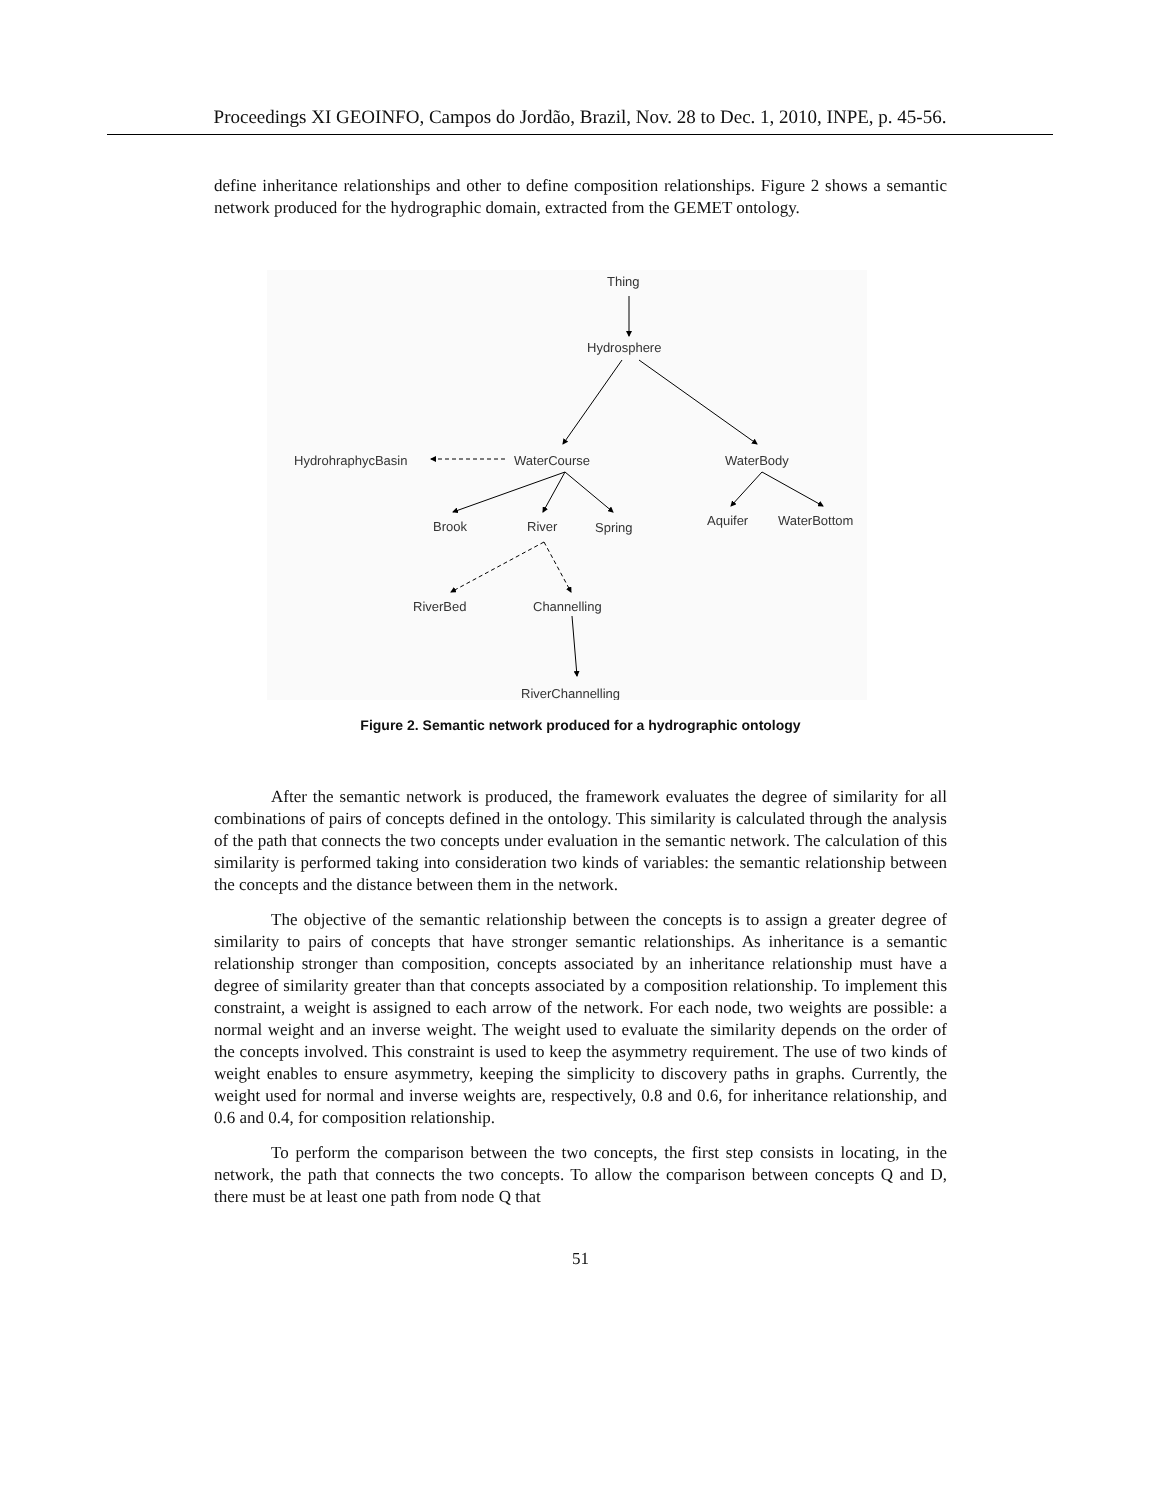Proceedings XI GEOINFO, Campos do Jordão, Brazil, Nov. 28 to Dec. 1, 2010, INPE, p. 45-56.
define inheritance relationships and other to define composition relationships. Figure 2 shows a semantic network produced for the hydrographic domain, extracted from the GEMET ontology.
Thing
Hydrosphere
HydrohraphycBasin
WaterCourse
WaterBody
Brook
River
Spring
Aquifer
WaterBottom
RiverBed
Channelling
RiverChannelling
Figure 2. Semantic network produced for a hydrographic ontology
After the semantic network is produced, the framework evaluates the degree of similarity for all combinations of pairs of concepts defined in the ontology. This similarity is calculated through the analysis of the path that connects the two concepts under evaluation in the semantic network. The calculation of this similarity is performed taking into consideration two kinds of variables: the semantic relationship between the concepts and the distance between them in the network.
The objective of the semantic relationship between the concepts is to assign a greater degree of similarity to pairs of concepts that have stronger semantic relationships. As inheritance is a semantic relationship stronger than composition, concepts associated by an inheritance relationship must have a degree of similarity greater than that concepts associated by a composition relationship. To implement this constraint, a weight is assigned to each arrow of the network. For each node, two weights are possible: a normal weight and an inverse weight. The weight used to evaluate the similarity depends on the order of the concepts involved. This constraint is used to keep the asymmetry requirement. The use of two kinds of weight enables to ensure asymmetry, keeping the simplicity to discovery paths in graphs. Currently, the weight used for normal and inverse weights are, respectively, 0.8 and 0.6, for inheritance relationship, and 0.6 and 0.4, for composition relationship.
To perform the comparison between the two concepts, the first step consists in locating, in the network, the path that connects the two concepts. To allow the comparison between concepts Q and D, there must be at least one path from node Q that
51